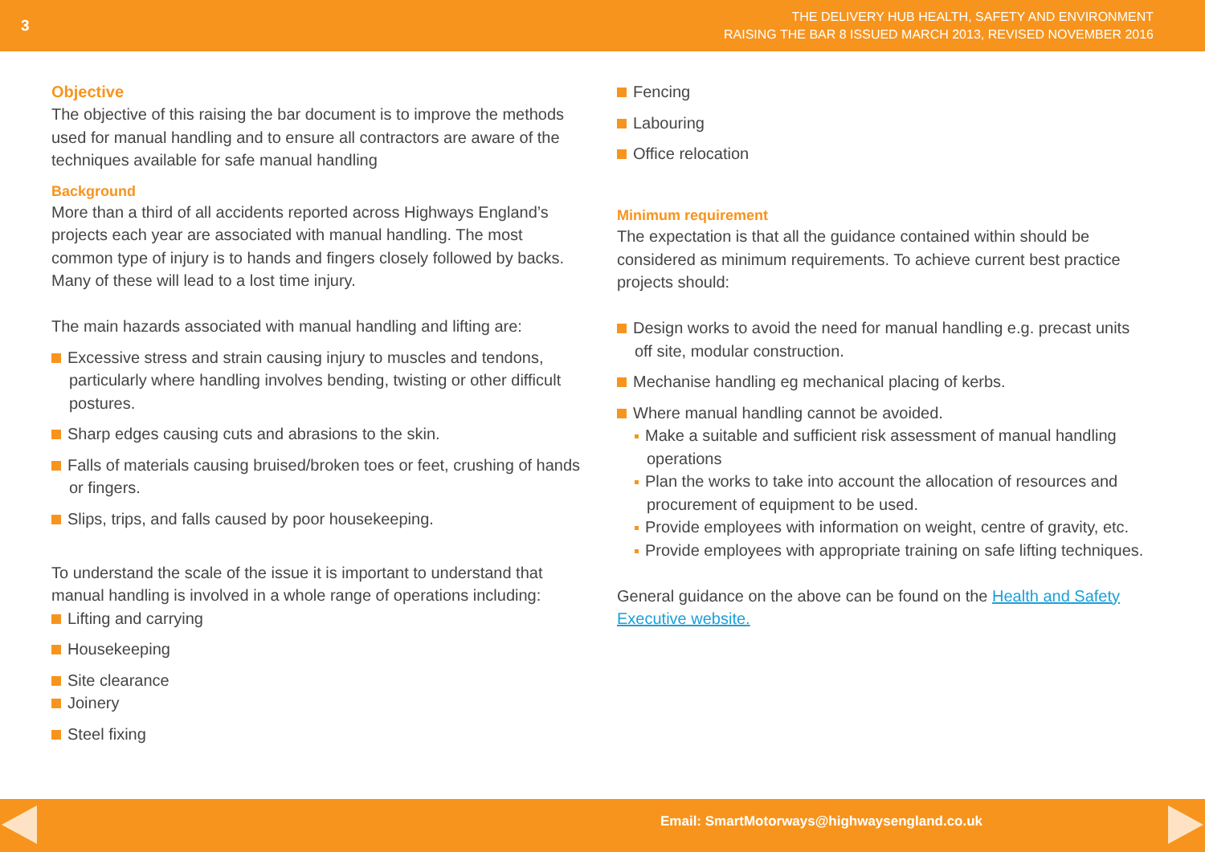3
THE DELIVERY HUB HEALTH, SAFETY AND ENVIRONMENT
RAISING THE BAR 8 ISSUED MARCH 2013, REVISED NOVEMBER 2016
Objective
The objective of this raising the bar document is to improve the methods used for manual handling and to ensure all contractors are aware of the techniques available for safe manual handling
Background
More than a third of all accidents reported across Highways England’s projects each year are associated with manual handling. The most common type of injury is to hands and fingers closely followed by backs. Many of these will lead to a lost time injury.
The main hazards associated with manual handling and lifting are:
Excessive stress and strain causing injury to muscles and tendons, particularly where handling involves bending, twisting or other difficult postures.
Sharp edges causing cuts and abrasions to the skin.
Falls of materials causing bruised/broken toes or feet, crushing of hands or fingers.
Slips, trips, and falls caused by poor housekeeping.
To understand the scale of the issue it is important to understand that manual handling is involved in a whole range of operations including:
Lifting and carrying
Housekeeping
Site clearance
Joinery
Steel fixing
Fencing
Labouring
Office relocation
Minimum requirement
The expectation is that all the guidance contained within should be considered as minimum requirements. To achieve current best practice projects should:
Design works to avoid the need for manual handling e.g. precast units off site, modular construction.
Mechanise handling eg mechanical placing of kerbs.
Where manual handling cannot be avoided.
Make a suitable and sufficient risk assessment of manual handling operations
Plan the works to take into account the allocation of resources and procurement of equipment to be used.
Provide employees with information on weight, centre of gravity, etc.
Provide employees with appropriate training on safe lifting techniques.
General guidance on the above can be found on the Health and Safety Executive website.
Email: SmartMotorways@highwaysengland.co.uk